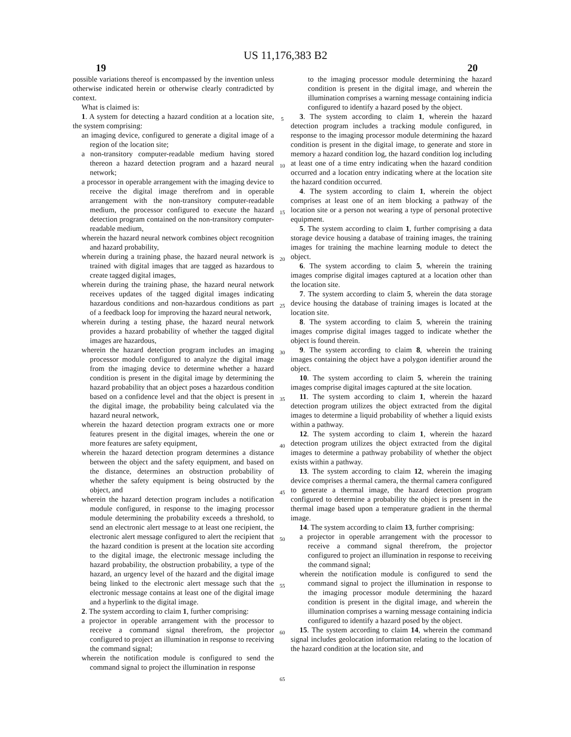US 11,176,383 B2
19 20
possible variations thereof is encompassed by the invention unless otherwise indicated herein or otherwise clearly contradicted by context.
What is claimed is:
1. A system for detecting a hazard condition at a location site, the system comprising:
an imaging device, configured to generate a digital image of a region of the location site;
a non-transitory computer-readable medium having stored thereon a hazard detection program and a hazard neural network;
a processor in operable arrangement with the imaging device to receive the digital image therefrom and in operable arrangement with the non-transitory computer-readable medium, the processor configured to execute the hazard detection program contained on the non-transitory computer-readable medium,
wherein the hazard neural network combines object recognition and hazard probability,
wherein during a training phase, the hazard neural network is trained with digital images that are tagged as hazardous to create tagged digital images,
wherein during the training phase, the hazard neural network receives updates of the tagged digital images indicating hazardous conditions and non-hazardous conditions as part of a feedback loop for improving the hazard neural network,
wherein during a testing phase, the hazard neural network provides a hazard probability of whether the tagged digital images are hazardous,
wherein the hazard detection program includes an imaging processor module configured to analyze the digital image from the imaging device to determine whether a hazard condition is present in the digital image by determining the hazard probability that an object poses a hazardous condition based on a confidence level and that the object is present in the digital image, the probability being calculated via the hazard neural network,
wherein the hazard detection program extracts one or more features present in the digital images, wherein the one or more features are safety equipment,
wherein the hazard detection program determines a distance between the object and the safety equipment, and based on the distance, determines an obstruction probability of whether the safety equipment is being obstructed by the object, and
wherein the hazard detection program includes a notification module configured, in response to the imaging processor module determining the probability exceeds a threshold, to send an electronic alert message to at least one recipient, the electronic alert message configured to alert the recipient that the hazard condition is present at the location site according to the digital image, the electronic message including the hazard probability, the obstruction probability, a type of the hazard, an urgency level of the hazard and the digital image being linked to the electronic alert message such that the electronic message contains at least one of the digital image and a hyperlink to the digital image.
2. The system according to claim 1, further comprising:
a projector in operable arrangement with the processor to receive a command signal therefrom, the projector configured to project an illumination in response to receiving the command signal;
wherein the notification module is configured to send the command signal to project the illumination in response
5
10
15
20
25
30
35
40
45
50
55
60
65
to the imaging processor module determining the hazard condition is present in the digital image, and wherein the illumination comprises a warning message containing indicia configured to identify a hazard posed by the object.
3. The system according to claim 1, wherein the hazard detection program includes a tracking module configured, in response to the imaging processor module determining the hazard condition is present in the digital image, to generate and store in memory a hazard condition log, the hazard condition log including at least one of a time entry indicating when the hazard condition occurred and a location entry indicating where at the location site the hazard condition occurred.
4. The system according to claim 1, wherein the object comprises at least one of an item blocking a pathway of the location site or a person not wearing a type of personal protective equipment.
5. The system according to claim 1, further comprising a data storage device housing a database of training images, the training images for training the machine learning module to detect the object.
6. The system according to claim 5, wherein the training images comprise digital images captured at a location other than the location site.
7. The system according to claim 5, wherein the data storage device housing the database of training images is located at the location site.
8. The system according to claim 5, wherein the training images comprise digital images tagged to indicate whether the object is found therein.
9. The system according to claim 8, wherein the training images containing the object have a polygon identifier around the object.
10. The system according to claim 5, wherein the training images comprise digital images captured at the site location.
11. The system according to claim 1, wherein the hazard detection program utilizes the object extracted from the digital images to determine a liquid probability of whether a liquid exists within a pathway.
12. The system according to claim 1, wherein the hazard detection program utilizes the object extracted from the digital images to determine a pathway probability of whether the object exists within a pathway.
13. The system according to claim 12, wherein the imaging device comprises a thermal camera, the thermal camera configured to generate a thermal image, the hazard detection program configured to determine a probability the object is present in the thermal image based upon a temperature gradient in the thermal image.
14. The system according to claim 13, further comprising:
a projector in operable arrangement with the processor to receive a command signal therefrom, the projector configured to project an illumination in response to receiving the command signal;
wherein the notification module is configured to send the command signal to project the illumination in response to the imaging processor module determining the hazard condition is present in the digital image, and wherein the illumination comprises a warning message containing indicia configured to identify a hazard posed by the object.
15. The system according to claim 14, wherein the command signal includes geolocation information relating to the location of the hazard condition at the location site, and